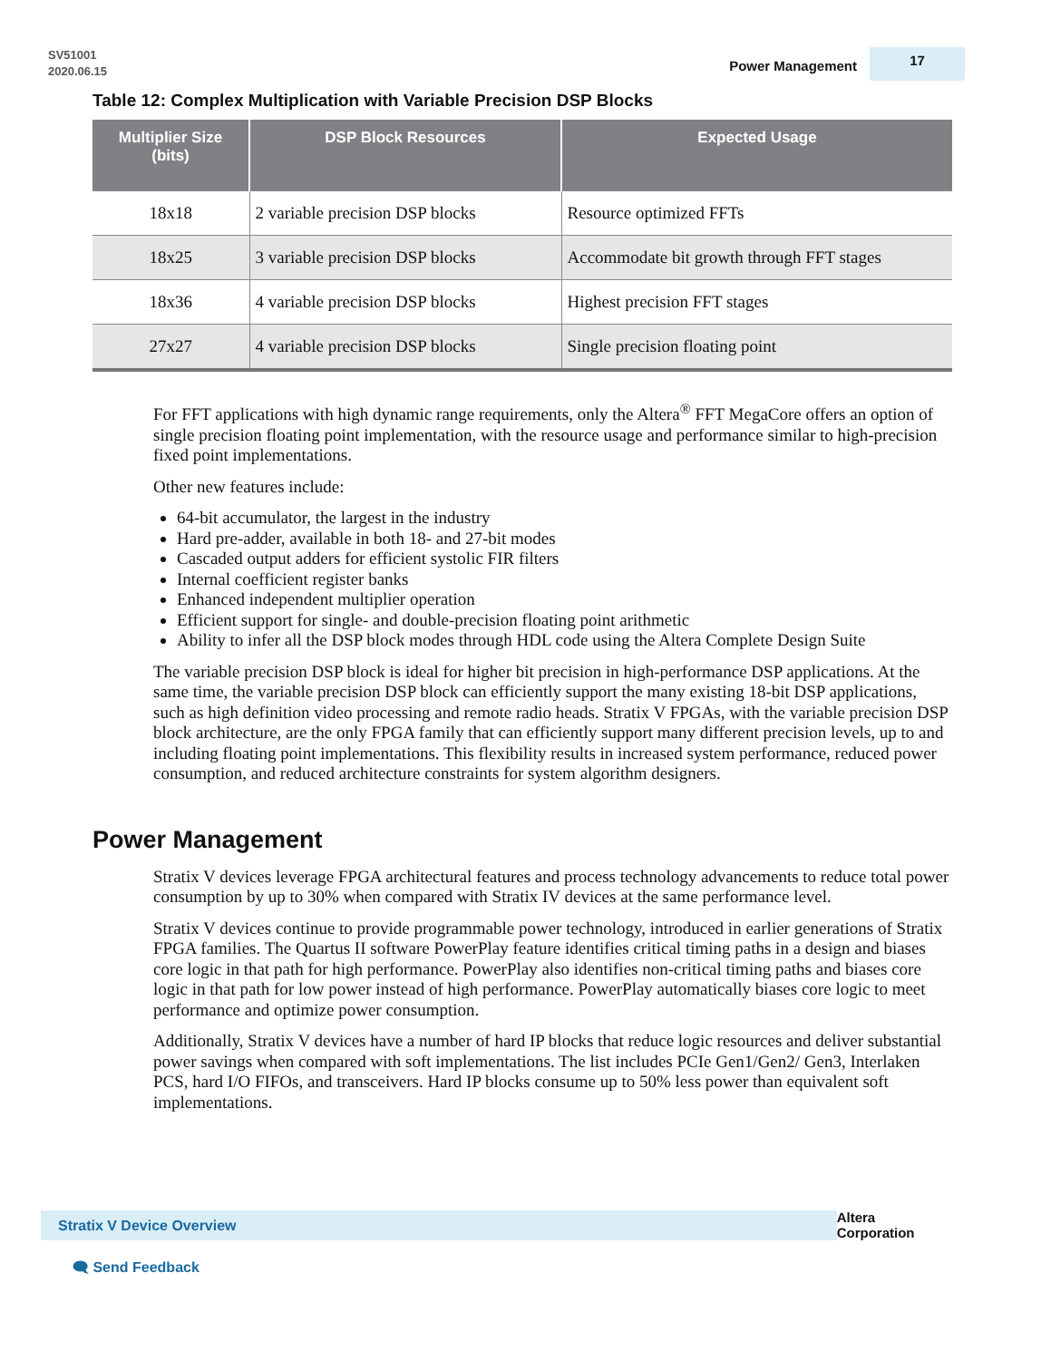SV51001
2020.06.15
Power Management 17
Table 12: Complex Multiplication with Variable Precision DSP Blocks
| Multiplier Size (bits) | DSP Block Resources | Expected Usage |
| --- | --- | --- |
| 18x18 | 2 variable precision DSP blocks | Resource optimized FFTs |
| 18x25 | 3 variable precision DSP blocks | Accommodate bit growth through FFT stages |
| 18x36 | 4 variable precision DSP blocks | Highest precision FFT stages |
| 27x27 | 4 variable precision DSP blocks | Single precision floating point |
For FFT applications with high dynamic range requirements, only the Altera<sup>®</sup> FFT MegaCore offers an option of single precision floating point implementation, with the resource usage and performance similar to high-precision fixed point implementations.
Other new features include:
64-bit accumulator, the largest in the industry
Hard pre-adder, available in both 18- and 27-bit modes
Cascaded output adders for efficient systolic FIR filters
Internal coefficient register banks
Enhanced independent multiplier operation
Efficient support for single- and double-precision floating point arithmetic
Ability to infer all the DSP block modes through HDL code using the Altera Complete Design Suite
The variable precision DSP block is ideal for higher bit precision in high-performance DSP applications. At the same time, the variable precision DSP block can efficiently support the many existing 18-bit DSP applications, such as high definition video processing and remote radio heads. Stratix V FPGAs, with the variable precision DSP block architecture, are the only FPGA family that can efficiently support many different precision levels, up to and including floating point implementations. This flexibility results in increased system performance, reduced power consumption, and reduced architecture constraints for system algorithm designers.
Power Management
Stratix V devices leverage FPGA architectural features and process technology advancements to reduce total power consumption by up to 30% when compared with Stratix IV devices at the same performance level.
Stratix V devices continue to provide programmable power technology, introduced in earlier generations of Stratix FPGA families. The Quartus II software PowerPlay feature identifies critical timing paths in a design and biases core logic in that path for high performance. PowerPlay also identifies non-critical timing paths and biases core logic in that path for low power instead of high performance. PowerPlay automatically biases core logic to meet performance and optimize power consumption.
Additionally, Stratix V devices have a number of hard IP blocks that reduce logic resources and deliver substantial power savings when compared with soft implementations. The list includes PCIe Gen1/Gen2/ Gen3, Interlaken PCS, hard I/O FIFOs, and transceivers. Hard IP blocks consume up to 50% less power than equivalent soft implementations.
Stratix V Device Overview
Altera Corporation
🗨 Send Feedback